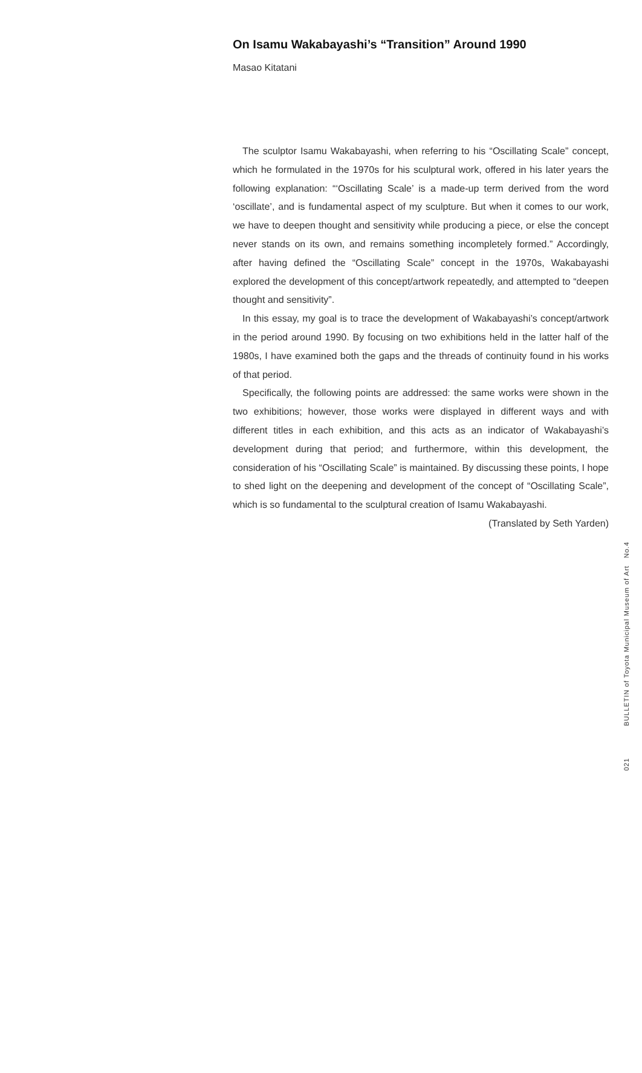On Isamu Wakabayashi’s “Transition” Around 1990
Masao Kitatani
The sculptor Isamu Wakabayashi, when referring to his “Oscillating Scale” concept, which he formulated in the 1970s for his sculptural work, offered in his later years the following explanation: “‘Oscillating Scale’ is a made-up term derived from the word ‘oscillate’, and is fundamental aspect of my sculpture. But when it comes to our work, we have to deepen thought and sensitivity while producing a piece, or else the concept never stands on its own, and remains something incompletely formed.” Accordingly, after having defined the “Oscillating Scale” concept in the 1970s, Wakabayashi explored the development of this concept/artwork repeatedly, and attempted to “deepen thought and sensitivity”.
In this essay, my goal is to trace the development of Wakabayashi’s concept/artwork in the period around 1990. By focusing on two exhibitions held in the latter half of the 1980s, I have examined both the gaps and the threads of continuity found in his works of that period.
Specifically, the following points are addressed: the same works were shown in the two exhibitions; however, those works were displayed in different ways and with different titles in each exhibition, and this acts as an indicator of Wakabayashi’s development during that period; and furthermore, within this development, the consideration of his “Oscillating Scale” is maintained. By discussing these points, I hope to shed light on the deepening and development of the concept of “Oscillating Scale”, which is so fundamental to the sculptural creation of Isamu Wakabayashi.
(Translated by Seth Yarden)
021 BULLETIN of Toyota Municipal Museum of Art No.4